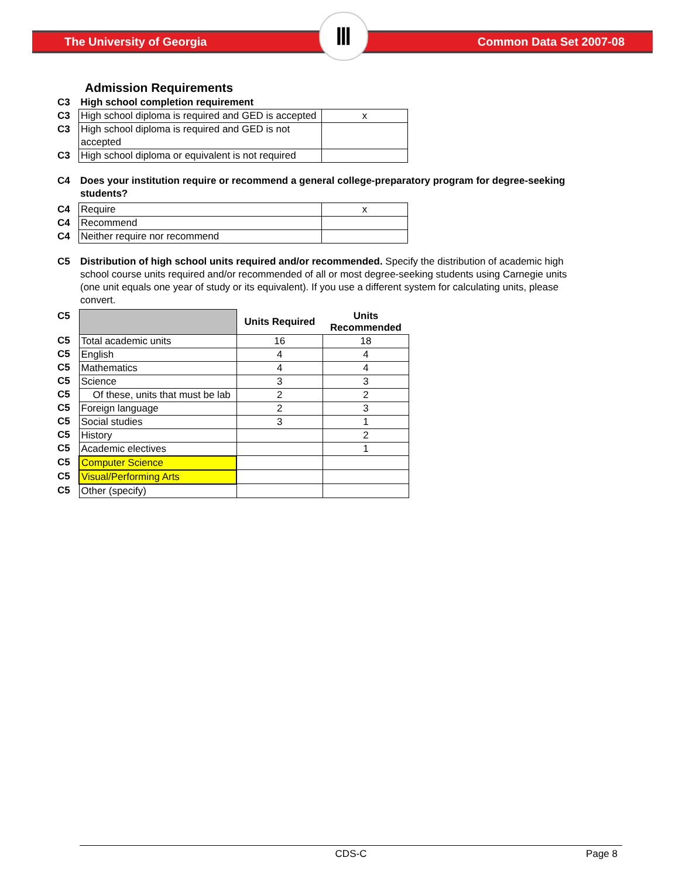The University of Georgia
Ⅲ
Common Data Set 2007-08
Admission Requirements
| C3 | High school completion requirement | |
| C3 | High school diploma is required and GED is accepted | x |
| C3 | High school diploma is required and GED is not accepted | |
| C3 | High school diploma or equivalent is not required | |
| C4 | Does your institution require or recommend a general college-preparatory program for degree-seeking students? |
| C4 | Require | x |
| C4 | Recommend | |
| C4 | Neither require nor recommend | |
| C5 | Distribution of high school units required and/or recommended. Specify the distribution of academic high school course units required and/or recommended of all or most degree-seeking students using Carnegie units (one unit equals one year of study or its equivalent). If you use a different system for calculating units, please convert. |
| C5 | | Units Required | Units Recommended |
| C5 | Total academic units | 16 | 18 |
| C5 | English | 4 | 4 |
| C5 | Mathematics | 4 | 4 |
| C5 | Science | 3 | 3 |
| C5 | Of these, units that must be lab | 2 | 2 |
| C5 | Foreign language | 2 | 3 |
| C5 | Social studies | 3 | 1 |
| C5 | History | | 2 |
| C5 | Academic electives | | 1 |
| C5 | Computer Science | | |
| C5 | Visual/Performing Arts | | |
| C5 | Other (specify) | | |
CDS-C Page 8